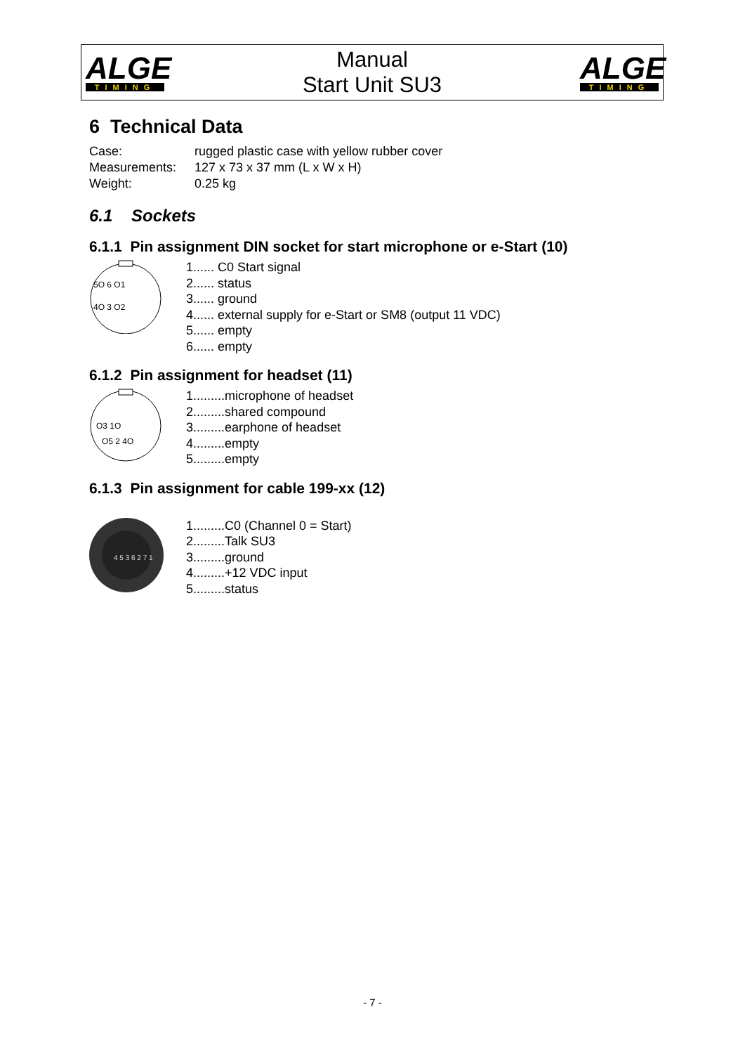ALGE
TIMING
Manual
Start Unit SU3
ALGE
TIMING
6 Technical Data
Case: rugged plastic case with yellow rubber cover
Measurements: 127 x 73 x 37 mm (L x W x H)
Weight: 0.25 kg
6.1 Sockets
6.1.1 Pin assignment DIN socket for start microphone or e-Start (10)
5O 6 O1
4O 3 O2
1...... C0 Start signal
2...... status
3...... ground
4...... external supply for e-Start or SM8 (output 11 VDC)
5...... empty
6...... empty
6.1.2 Pin assignment for headset (11)
O3 1O
O5 2 4O
1.........microphone of headset
2.........shared compound
3.........earphone of headset
4.........empty
5.........empty
6.1.3 Pin assignment for cable 199-xx (12)
4 5 3 6 2 7 1
1.........C0 (Channel 0 = Start)
2.........Talk SU3
3.........ground
4.........+12 VDC input
5.........status
- 7 -